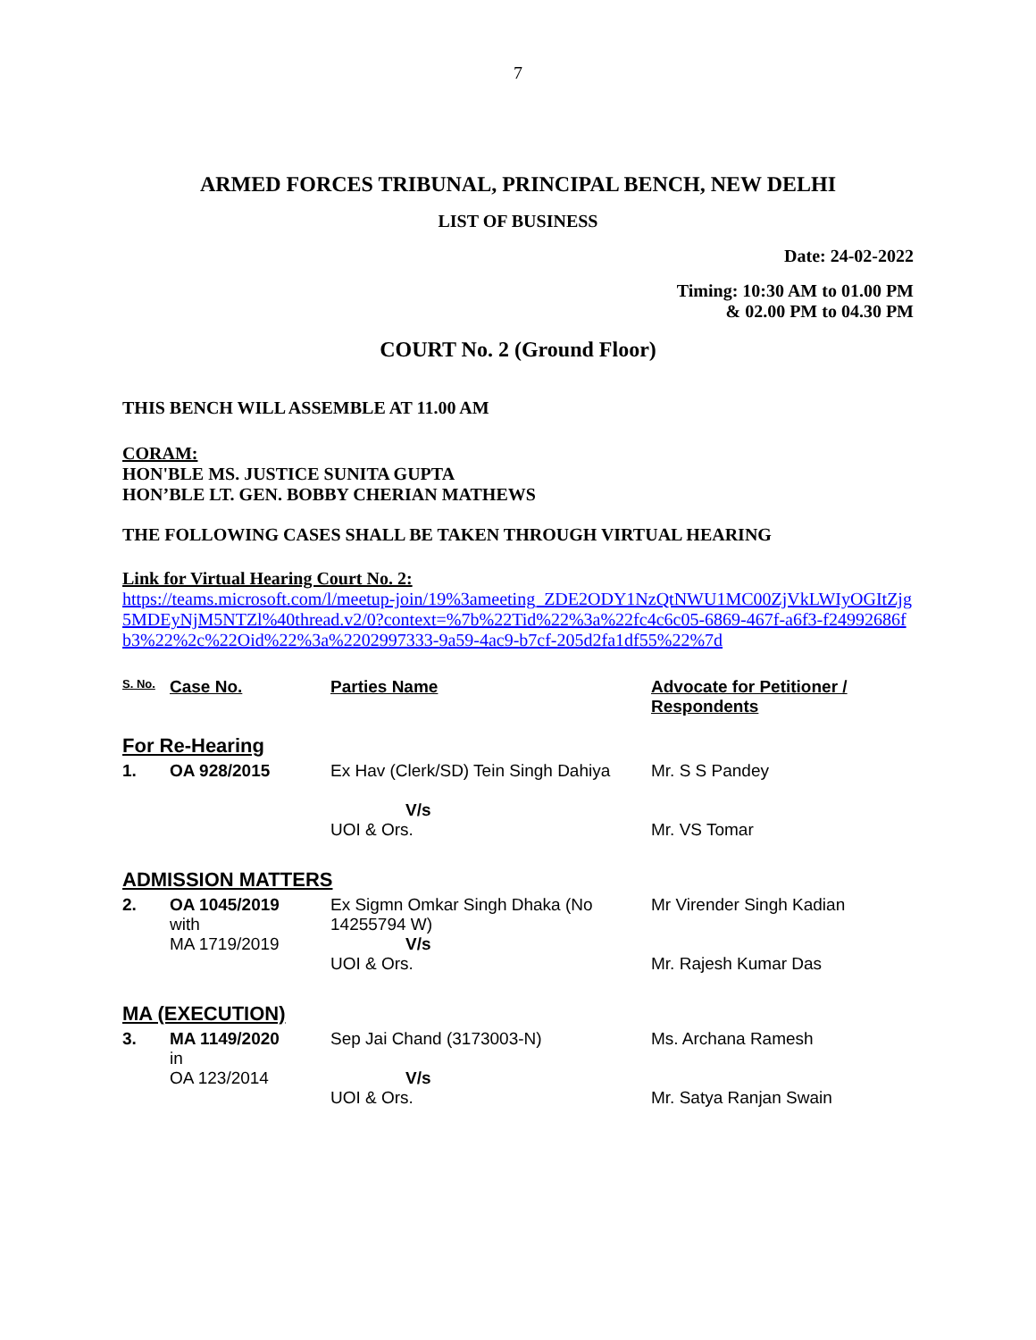7
ARMED FORCES TRIBUNAL, PRINCIPAL BENCH, NEW DELHI
LIST OF BUSINESS
Date: 24-02-2022
Timing: 10:30 AM to 01.00 PM
& 02.00 PM to 04.30 PM
COURT No. 2 (Ground Floor)
THIS BENCH WILL ASSEMBLE AT 11.00 AM
CORAM:
HON'BLE MS. JUSTICE SUNITA GUPTA
HON’BLE LT. GEN. BOBBY CHERIAN MATHEWS
THE FOLLOWING CASES SHALL BE TAKEN THROUGH VIRTUAL HEARING
Link for Virtual Hearing Court No. 2:
https://teams.microsoft.com/l/meetup-join/19%3ameeting_ZDE2ODY1NzQtNWU1MC00ZjVkLWIyOGItZjg5MDEyNjM5NTZl%40thread.v2/0?context=%7b%22Tid%22%3a%22fc4c6c05-6869-467f-a6f3-f24992686fb3%22%2c%22Oid%22%3a%2202997333-9a59-4ac9-b7cf-205d2fa1df55%22%7d
| S. No. | Case No. | Parties Name | Advocate for Petitioner / Respondents |
| --- | --- | --- | --- |
| For Re-Hearing | | | |
| 1. | OA 928/2015 | Ex Hav (Clerk/SD) Tein Singh Dahiya V/s UOI & Ors. | Mr. S S Pandey Mr. VS Tomar |
| ADMISSION MATTERS | | | |
| 2. | OA 1045/2019 with MA 1719/2019 | Ex Sigmn Omkar Singh Dhaka (No 14255794 W) V/s UOI & Ors. | Mr Virender Singh Kadian Mr. Rajesh Kumar Das |
| MA (EXECUTION) | | | |
| 3. | MA 1149/2020 in OA 123/2014 | Sep Jai Chand (3173003-N) V/s UOI & Ors. | Ms. Archana Ramesh Mr. Satya Ranjan Swain |